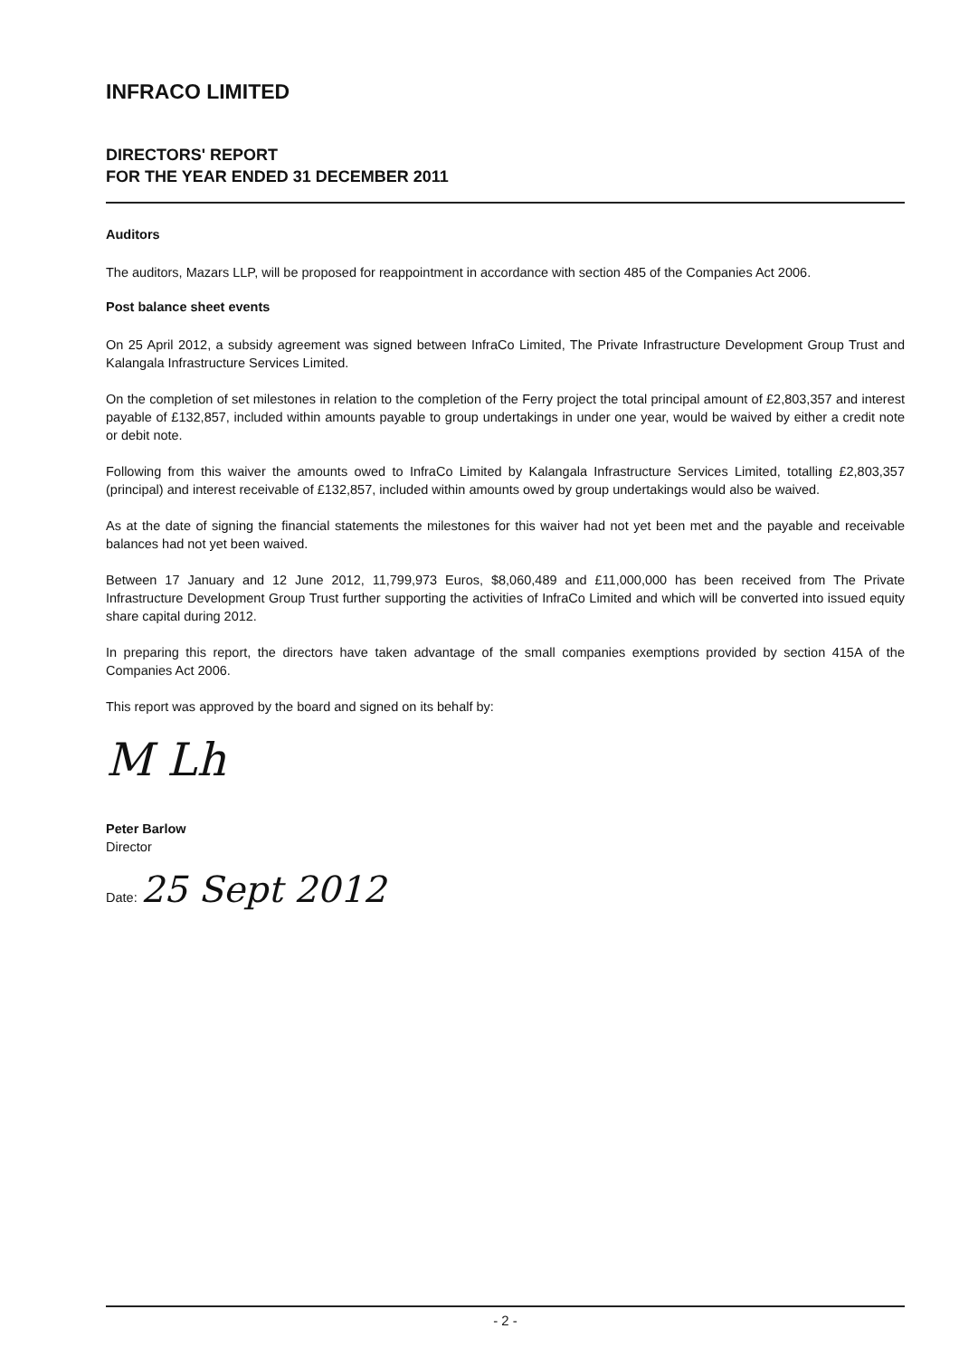INFRACO LIMITED
DIRECTORS' REPORT
FOR THE YEAR ENDED 31 DECEMBER 2011
Auditors
The auditors, Mazars LLP, will be proposed for reappointment in accordance with section 485 of the Companies Act 2006.
Post balance sheet events
On 25 April 2012, a subsidy agreement was signed between InfraCo Limited, The Private Infrastructure Development Group Trust and Kalangala Infrastructure Services Limited.
On the completion of set milestones in relation to the completion of the Ferry project the total principal amount of £2,803,357 and interest payable of £132,857, included within amounts payable to group undertakings in under one year, would be waived by either a credit note or debit note.
Following from this waiver the amounts owed to InfraCo Limited by Kalangala Infrastructure Services Limited, totalling £2,803,357 (principal) and interest receivable of £132,857, included within amounts owed by group undertakings would also be waived.
As at the date of signing the financial statements the milestones for this waiver had not yet been met and the payable and receivable balances had not yet been waived.
Between 17 January and 12 June 2012, 11,799,973 Euros, $8,060,489 and £11,000,000 has been received from The Private Infrastructure Development Group Trust further supporting the activities of InfraCo Limited and which will be converted into issued equity share capital during 2012.
In preparing this report, the directors have taken advantage of the small companies exemptions provided by section 415A of the Companies Act 2006.
This report was approved by the board and signed on its behalf by:
M Lh
Peter Barlow
Director
Date: 25 Sept 2012
- 2 -